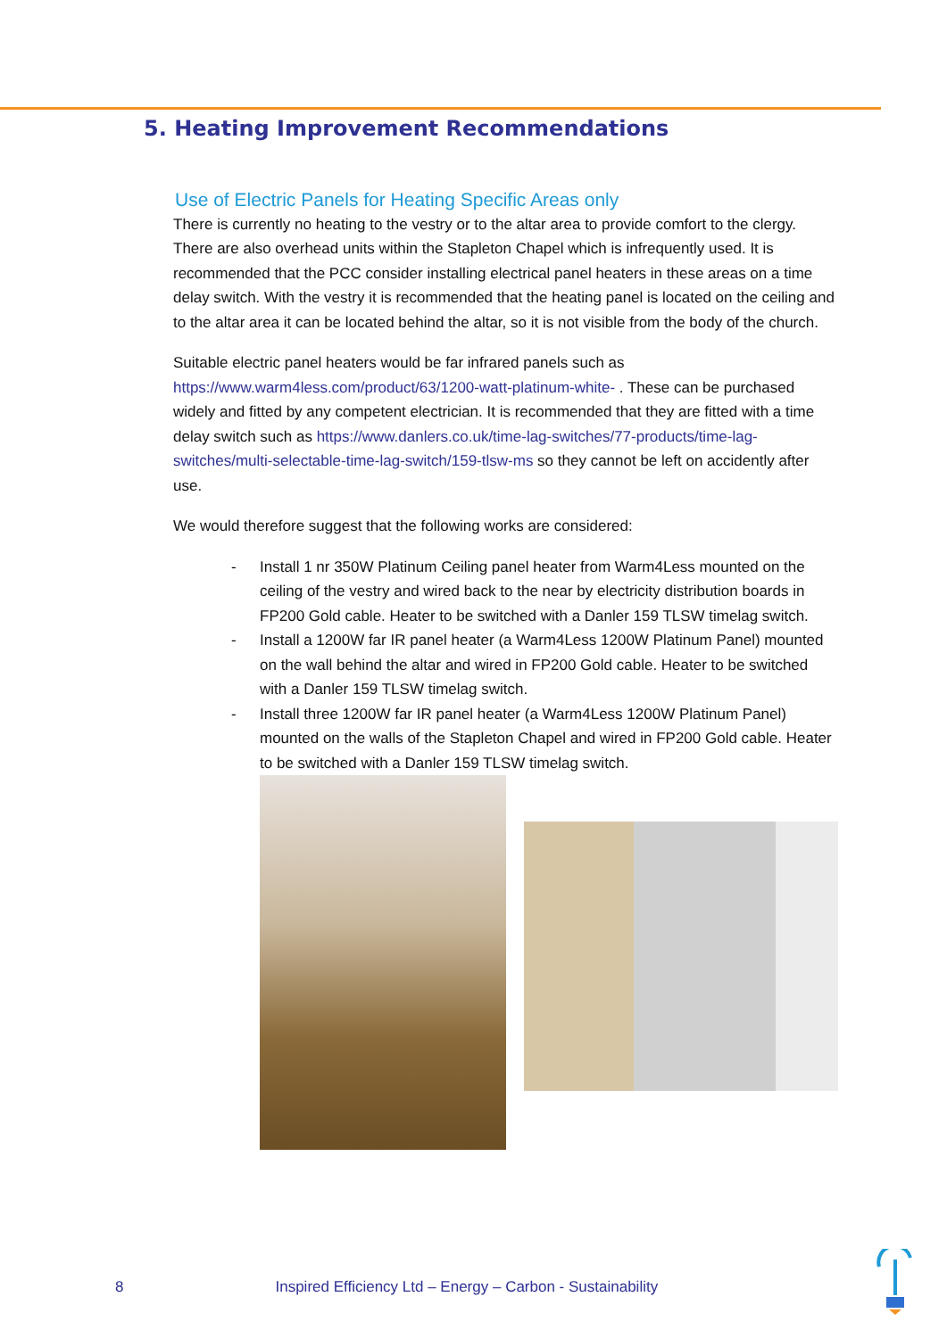5. Heating Improvement Recommendations
Use of Electric Panels for Heating Specific Areas only
There is currently no heating to the vestry or to the altar area to provide comfort to the clergy. There are also overhead units within the Stapleton Chapel which is infrequently used. It is recommended that the PCC consider installing electrical panel heaters in these areas on a time delay switch. With the vestry it is recommended that the heating panel is located on the ceiling and to the altar area it can be located behind the altar, so it is not visible from the body of the church.
Suitable electric panel heaters would be far infrared panels such as https://www.warm4less.com/product/63/1200-watt-platinum-white- . These can be purchased widely and fitted by any competent electrician. It is recommended that they are fitted with a time delay switch such as https://www.danlers.co.uk/time-lag-switches/77-products/time-lag-switches/multi-selectable-time-lag-switch/159-tlsw-ms so they cannot be left on accidently after use.
We would therefore suggest that the following works are considered:
- Install 1 nr 350W Platinum Ceiling panel heater from Warm4Less mounted on the ceiling of the vestry and wired back to the near by electricity distribution boards in FP200 Gold cable. Heater to be switched with a Danler 159 TLSW timelag switch.
- Install a 1200W far IR panel heater (a Warm4Less 1200W Platinum Panel) mounted on the wall behind the altar and wired in FP200 Gold cable. Heater to be switched with a Danler 159 TLSW timelag switch.
- Install three 1200W far IR panel heater (a Warm4Less 1200W Platinum Panel) mounted on the walls of the Stapleton Chapel and wired in FP200 Gold cable. Heater to be switched with a Danler 159 TLSW timelag switch.
8 Inspired Efficiency Ltd – Energy – Carbon - Sustainability